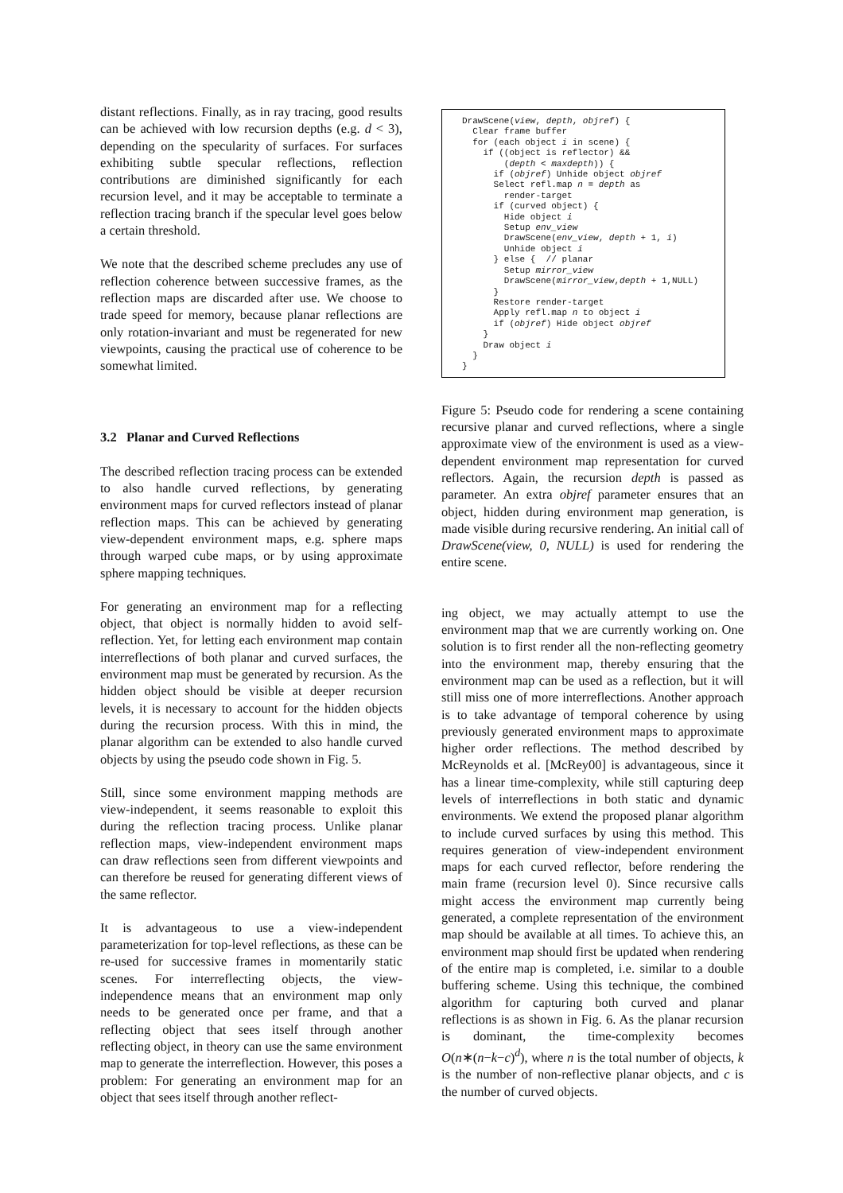distant reflections. Finally, as in ray tracing, good results can be achieved with low recursion depths (e.g. d < 3), depending on the specularity of surfaces. For surfaces exhibiting subtle specular reflections, reflection contributions are diminished significantly for each recursion level, and it may be acceptable to terminate a reflection tracing branch if the specular level goes below a certain threshold.
We note that the described scheme precludes any use of reflection coherence between successive frames, as the reflection maps are discarded after use. We choose to trade speed for memory, because planar reflections are only rotation-invariant and must be regenerated for new viewpoints, causing the practical use of coherence to be somewhat limited.
3.2 Planar and Curved Reflections
The described reflection tracing process can be extended to also handle curved reflections, by generating environment maps for curved reflectors instead of planar reflection maps. This can be achieved by generating view-dependent environment maps, e.g. sphere maps through warped cube maps, or by using approximate sphere mapping techniques.
For generating an environment map for a reflecting object, that object is normally hidden to avoid self-reflection. Yet, for letting each environment map contain interreflections of both planar and curved surfaces, the environment map must be generated by recursion. As the hidden object should be visible at deeper recursion levels, it is necessary to account for the hidden objects during the recursion process. With this in mind, the planar algorithm can be extended to also handle curved objects by using the pseudo code shown in Fig. 5.
Still, since some environment mapping methods are view-independent, it seems reasonable to exploit this during the reflection tracing process. Unlike planar reflection maps, view-independent environment maps can draw reflections seen from different viewpoints and can therefore be reused for generating different views of the same reflector.
It is advantageous to use a view-independent parameterization for top-level reflections, as these can be re-used for successive frames in momentarily static scenes. For interreflecting objects, the view-independence means that an environment map only needs to be generated once per frame, and that a reflecting object that sees itself through another reflecting object, in theory can use the same environment map to generate the interreflection. However, this poses a problem: For generating an environment map for an object that sees itself through another reflect-
DrawScene(view, depth, objref) {
  Clear frame buffer
  for (each object i in scene) {
    if ((object is reflector) &&
        (depth < maxdepth)) {
      if (objref) Unhide object objref
      Select refl.map n = depth as
        render-target
      if (curved object) {
        Hide object i
        Setup env_view
        DrawScene(env_view, depth + 1, i)
        Unhide object i
      } else {  // planar
        Setup mirror_view
        DrawScene(mirror_view,depth + 1,NULL)
      }
      Restore render-target
      Apply refl.map n to object i
      if (objref) Hide object objref
    }
    Draw object i
  }
}
Figure 5: Pseudo code for rendering a scene containing recursive planar and curved reflections, where a single approximate view of the environment is used as a view-dependent environment map representation for curved reflectors. Again, the recursion depth is passed as parameter. An extra objref parameter ensures that an object, hidden during environment map generation, is made visible during recursive rendering. An initial call of DrawScene(view, 0, NULL) is used for rendering the entire scene.
ing object, we may actually attempt to use the environment map that we are currently working on. One solution is to first render all the non-reflecting geometry into the environment map, thereby ensuring that the environment map can be used as a reflection, but it will still miss one of more interreflections. Another approach is to take advantage of temporal coherence by using previously generated environment maps to approximate higher order reflections. The method described by McReynolds et al. [McRey00] is advantageous, since it has a linear time-complexity, while still capturing deep levels of interreflections in both static and dynamic environments. We extend the proposed planar algorithm to include curved surfaces by using this method. This requires generation of view-independent environment maps for each curved reflector, before rendering the main frame (recursion level 0). Since recursive calls might access the environment map currently being generated, a complete representation of the environment map should be available at all times. To achieve this, an environment map should first be updated when rendering of the entire map is completed, i.e. similar to a double buffering scheme. Using this technique, the combined algorithm for capturing both curved and planar reflections is as shown in Fig. 6. As the planar recursion is dominant, the time-complexity becomes O(n∗(n−k−c)<sup>d</sup>), where n is the total number of objects, k is the number of non-reflective planar objects, and c is the number of curved objects.